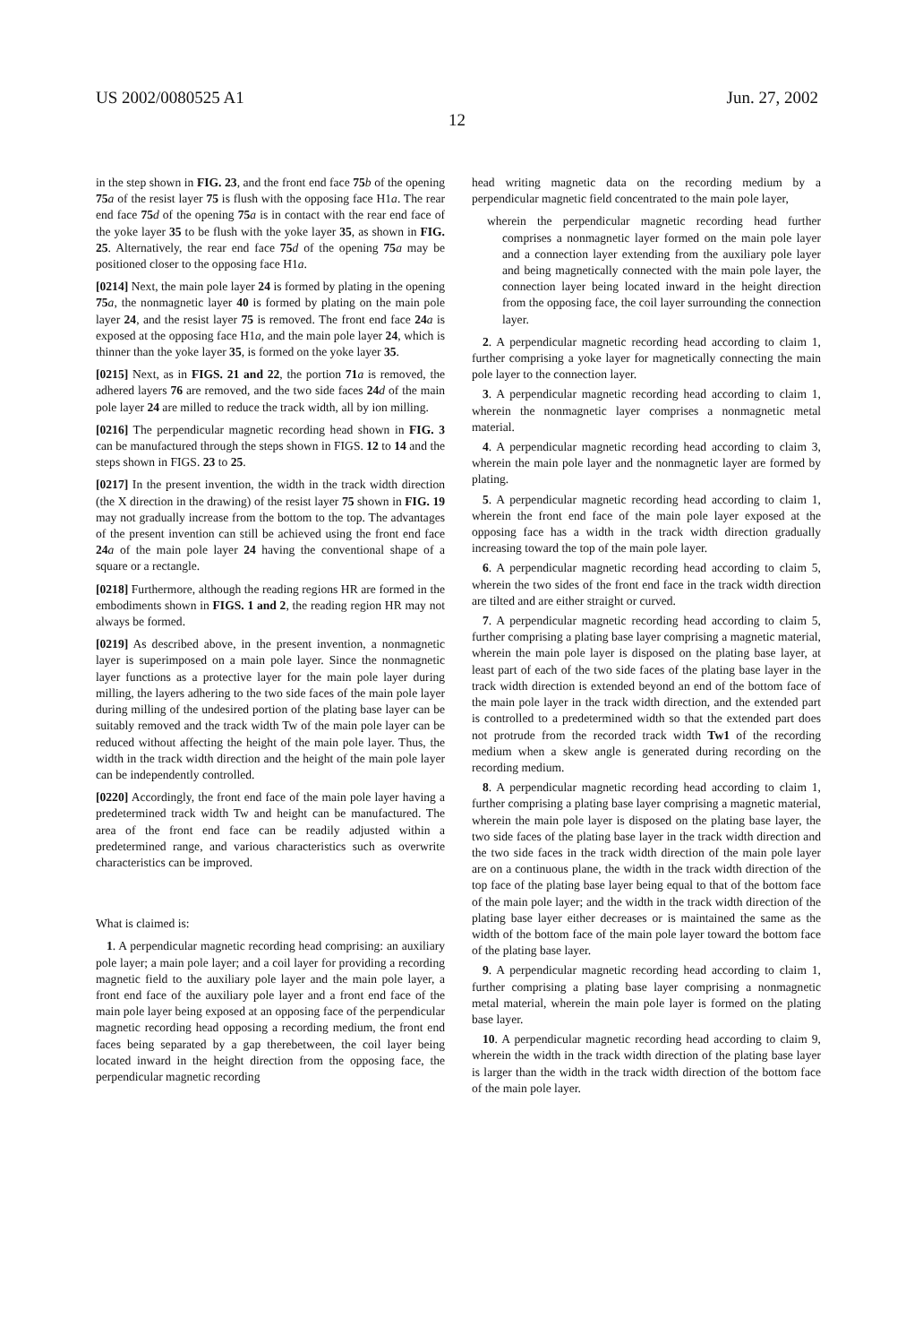US 2002/0080525 A1 Jun. 27, 2002
12
in the step shown in FIG. 23, and the front end face 75 b of the opening 75 a of the resist layer 75 is flush with the opposing face H1a. The rear end face 75 d of the opening 75 a is in contact with the rear end face of the yoke layer 35 to be flush with the yoke layer 35, as shown in FIG. 25. Alternatively, the rear end face 75 d of the opening 75 a may be positioned closer to the opposing face H1a.
[0214] Next, the main pole layer 24 is formed by plating in the opening 75 a, the nonmagnetic layer 40 is formed by plating on the main pole layer 24, and the resist layer 75 is removed. The front end face 24 a is exposed at the opposing face H1a, and the main pole layer 24, which is thinner than the yoke layer 35, is formed on the yoke layer 35.
[0215] Next, as in FIGS. 21 and 22, the portion 71 a is removed, the adhered layers 76 are removed, and the two side faces 24 d of the main pole layer 24 are milled to reduce the track width, all by ion milling.
[0216] The perpendicular magnetic recording head shown in FIG. 3 can be manufactured through the steps shown in FIGS. 12 to 14 and the steps shown in FIGS. 23 to 25.
[0217] In the present invention, the width in the track width direction (the X direction in the drawing) of the resist layer 75 shown in FIG. 19 may not gradually increase from the bottom to the top. The advantages of the present invention can still be achieved using the front end face 24 a of the main pole layer 24 having the conventional shape of a square or a rectangle.
[0218] Furthermore, although the reading regions HR are formed in the embodiments shown in FIGS. 1 and 2, the reading region HR may not always be formed.
[0219] As described above, in the present invention, a nonmagnetic layer is superimposed on a main pole layer. Since the nonmagnetic layer functions as a protective layer for the main pole layer during milling, the layers adhering to the two side faces of the main pole layer during milling of the undesired portion of the plating base layer can be suitably removed and the track width Tw of the main pole layer can be reduced without affecting the height of the main pole layer. Thus, the width in the track width direction and the height of the main pole layer can be independently controlled.
[0220] Accordingly, the front end face of the main pole layer having a predetermined track width Tw and height can be manufactured. The area of the front end face can be readily adjusted within a predetermined range, and various characteristics such as overwrite characteristics can be improved.
What is claimed is:
1. A perpendicular magnetic recording head comprising: an auxiliary pole layer; a main pole layer; and a coil layer for providing a recording magnetic field to the auxiliary pole layer and the main pole layer, a front end face of the auxiliary pole layer and a front end face of the main pole layer being exposed at an opposing face of the perpendicular magnetic recording head opposing a recording medium, the front end faces being separated by a gap therebetween, the coil layer being located inward in the height direction from the opposing face, the perpendicular magnetic recording
head writing magnetic data on the recording medium by a perpendicular magnetic field concentrated to the main pole layer,
wherein the perpendicular magnetic recording head further comprises a nonmagnetic layer formed on the main pole layer and a connection layer extending from the auxiliary pole layer and being magnetically connected with the main pole layer, the connection layer being located inward in the height direction from the opposing face, the coil layer surrounding the connection layer.
2. A perpendicular magnetic recording head according to claim 1, further comprising a yoke layer for magnetically connecting the main pole layer to the connection layer.
3. A perpendicular magnetic recording head according to claim 1, wherein the nonmagnetic layer comprises a nonmagnetic metal material.
4. A perpendicular magnetic recording head according to claim 3, wherein the main pole layer and the nonmagnetic layer are formed by plating.
5. A perpendicular magnetic recording head according to claim 1, wherein the front end face of the main pole layer exposed at the opposing face has a width in the track width direction gradually increasing toward the top of the main pole layer.
6. A perpendicular magnetic recording head according to claim 5, wherein the two sides of the front end face in the track width direction are tilted and are either straight or curved.
7. A perpendicular magnetic recording head according to claim 5, further comprising a plating base layer comprising a magnetic material, wherein the main pole layer is disposed on the plating base layer, at least part of each of the two side faces of the plating base layer in the track width direction is extended beyond an end of the bottom face of the main pole layer in the track width direction, and the extended part is controlled to a predetermined width so that the extended part does not protrude from the recorded track width Tw1 of the recording medium when a skew angle is generated during recording on the recording medium.
8. A perpendicular magnetic recording head according to claim 1, further comprising a plating base layer comprising a magnetic material, wherein the main pole layer is disposed on the plating base layer, the two side faces of the plating base layer in the track width direction and the two side faces in the track width direction of the main pole layer are on a continuous plane, the width in the track width direction of the top face of the plating base layer being equal to that of the bottom face of the main pole layer; and the width in the track width direction of the plating base layer either decreases or is maintained the same as the width of the bottom face of the main pole layer toward the bottom face of the plating base layer.
9. A perpendicular magnetic recording head according to claim 1, further comprising a plating base layer comprising a nonmagnetic metal material, wherein the main pole layer is formed on the plating base layer.
10. A perpendicular magnetic recording head according to claim 9, wherein the width in the track width direction of the plating base layer is larger than the width in the track width direction of the bottom face of the main pole layer.